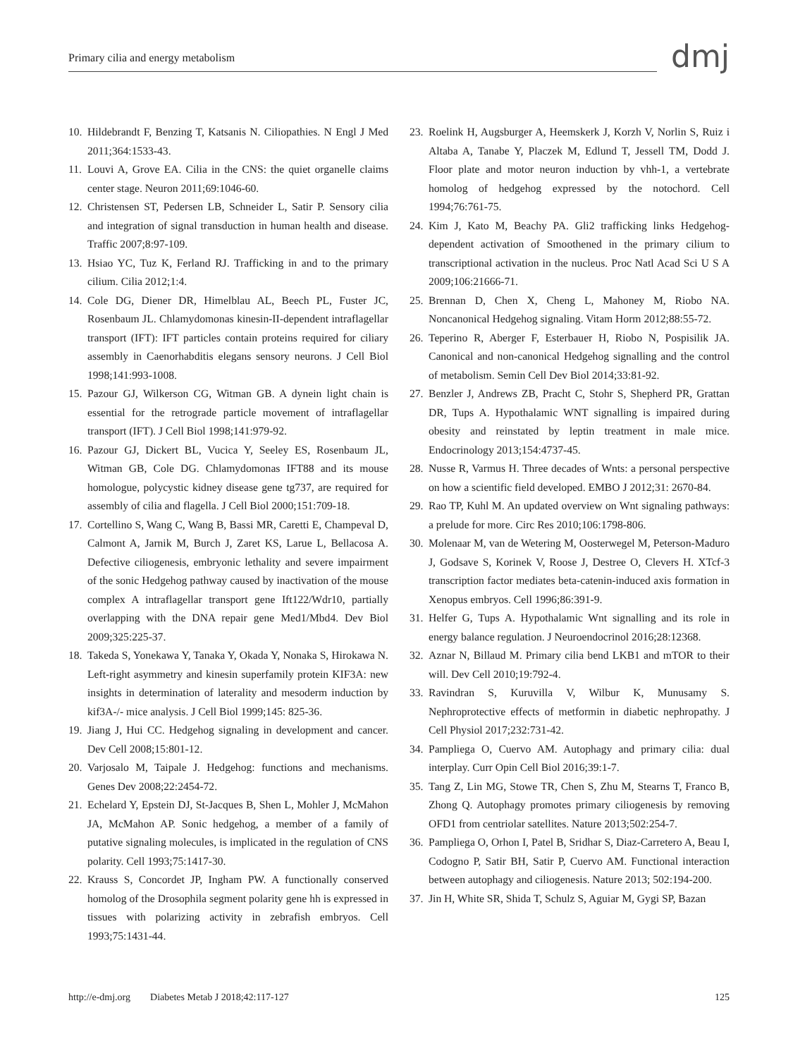Primary cilia and energy metabolism
dmj
10. Hildebrandt F, Benzing T, Katsanis N. Ciliopathies. N Engl J Med 2011;364:1533-43.
11. Louvi A, Grove EA. Cilia in the CNS: the quiet organelle claims center stage. Neuron 2011;69:1046-60.
12. Christensen ST, Pedersen LB, Schneider L, Satir P. Sensory cilia and integration of signal transduction in human health and disease. Traffic 2007;8:97-109.
13. Hsiao YC, Tuz K, Ferland RJ. Trafficking in and to the primary cilium. Cilia 2012;1:4.
14. Cole DG, Diener DR, Himelblau AL, Beech PL, Fuster JC, Rosenbaum JL. Chlamydomonas kinesin-II-dependent intraflagellar transport (IFT): IFT particles contain proteins required for ciliary assembly in Caenorhabditis elegans sensory neurons. J Cell Biol 1998;141:993-1008.
15. Pazour GJ, Wilkerson CG, Witman GB. A dynein light chain is essential for the retrograde particle movement of intraflagellar transport (IFT). J Cell Biol 1998;141:979-92.
16. Pazour GJ, Dickert BL, Vucica Y, Seeley ES, Rosenbaum JL, Witman GB, Cole DG. Chlamydomonas IFT88 and its mouse homologue, polycystic kidney disease gene tg737, are required for assembly of cilia and flagella. J Cell Biol 2000;151:709-18.
17. Cortellino S, Wang C, Wang B, Bassi MR, Caretti E, Champeval D, Calmont A, Jarnik M, Burch J, Zaret KS, Larue L, Bellacosa A. Defective ciliogenesis, embryonic lethality and severe impairment of the sonic Hedgehog pathway caused by inactivation of the mouse complex A intraflagellar transport gene Ift122/Wdr10, partially overlapping with the DNA repair gene Med1/Mbd4. Dev Biol 2009;325:225-37.
18. Takeda S, Yonekawa Y, Tanaka Y, Okada Y, Nonaka S, Hirokawa N. Left-right asymmetry and kinesin superfamily protein KIF3A: new insights in determination of laterality and mesoderm induction by kif3A-/- mice analysis. J Cell Biol 1999;145: 825-36.
19. Jiang J, Hui CC. Hedgehog signaling in development and cancer. Dev Cell 2008;15:801-12.
20. Varjosalo M, Taipale J. Hedgehog: functions and mechanisms. Genes Dev 2008;22:2454-72.
21. Echelard Y, Epstein DJ, St-Jacques B, Shen L, Mohler J, McMahon JA, McMahon AP. Sonic hedgehog, a member of a family of putative signaling molecules, is implicated in the regulation of CNS polarity. Cell 1993;75:1417-30.
22. Krauss S, Concordet JP, Ingham PW. A functionally conserved homolog of the Drosophila segment polarity gene hh is expressed in tissues with polarizing activity in zebrafish embryos. Cell 1993;75:1431-44.
23. Roelink H, Augsburger A, Heemskerk J, Korzh V, Norlin S, Ruiz i Altaba A, Tanabe Y, Placzek M, Edlund T, Jessell TM, Dodd J. Floor plate and motor neuron induction by vhh-1, a vertebrate homolog of hedgehog expressed by the notochord. Cell 1994;76:761-75.
24. Kim J, Kato M, Beachy PA. Gli2 trafficking links Hedgehog-dependent activation of Smoothened in the primary cilium to transcriptional activation in the nucleus. Proc Natl Acad Sci U S A 2009;106:21666-71.
25. Brennan D, Chen X, Cheng L, Mahoney M, Riobo NA. Noncanonical Hedgehog signaling. Vitam Horm 2012;88:55-72.
26. Teperino R, Aberger F, Esterbauer H, Riobo N, Pospisilik JA. Canonical and non-canonical Hedgehog signalling and the control of metabolism. Semin Cell Dev Biol 2014;33:81-92.
27. Benzler J, Andrews ZB, Pracht C, Stohr S, Shepherd PR, Grattan DR, Tups A. Hypothalamic WNT signalling is impaired during obesity and reinstated by leptin treatment in male mice. Endocrinology 2013;154:4737-45.
28. Nusse R, Varmus H. Three decades of Wnts: a personal perspective on how a scientific field developed. EMBO J 2012;31: 2670-84.
29. Rao TP, Kuhl M. An updated overview on Wnt signaling pathways: a prelude for more. Circ Res 2010;106:1798-806.
30. Molenaar M, van de Wetering M, Oosterwegel M, Peterson-Maduro J, Godsave S, Korinek V, Roose J, Destree O, Clevers H. XTcf-3 transcription factor mediates beta-catenin-induced axis formation in Xenopus embryos. Cell 1996;86:391-9.
31. Helfer G, Tups A. Hypothalamic Wnt signalling and its role in energy balance regulation. J Neuroendocrinol 2016;28:12368.
32. Aznar N, Billaud M. Primary cilia bend LKB1 and mTOR to their will. Dev Cell 2010;19:792-4.
33. Ravindran S, Kuruvilla V, Wilbur K, Munusamy S. Nephroprotective effects of metformin in diabetic nephropathy. J Cell Physiol 2017;232:731-42.
34. Pampliega O, Cuervo AM. Autophagy and primary cilia: dual interplay. Curr Opin Cell Biol 2016;39:1-7.
35. Tang Z, Lin MG, Stowe TR, Chen S, Zhu M, Stearns T, Franco B, Zhong Q. Autophagy promotes primary ciliogenesis by removing OFD1 from centriolar satellites. Nature 2013;502:254-7.
36. Pampliega O, Orhon I, Patel B, Sridhar S, Diaz-Carretero A, Beau I, Codogno P, Satir BH, Satir P, Cuervo AM. Functional interaction between autophagy and ciliogenesis. Nature 2013; 502:194-200.
37. Jin H, White SR, Shida T, Schulz S, Aguiar M, Gygi SP, Bazan
http://e-dmj.org Diabetes Metab J 2018;42:117-127 125